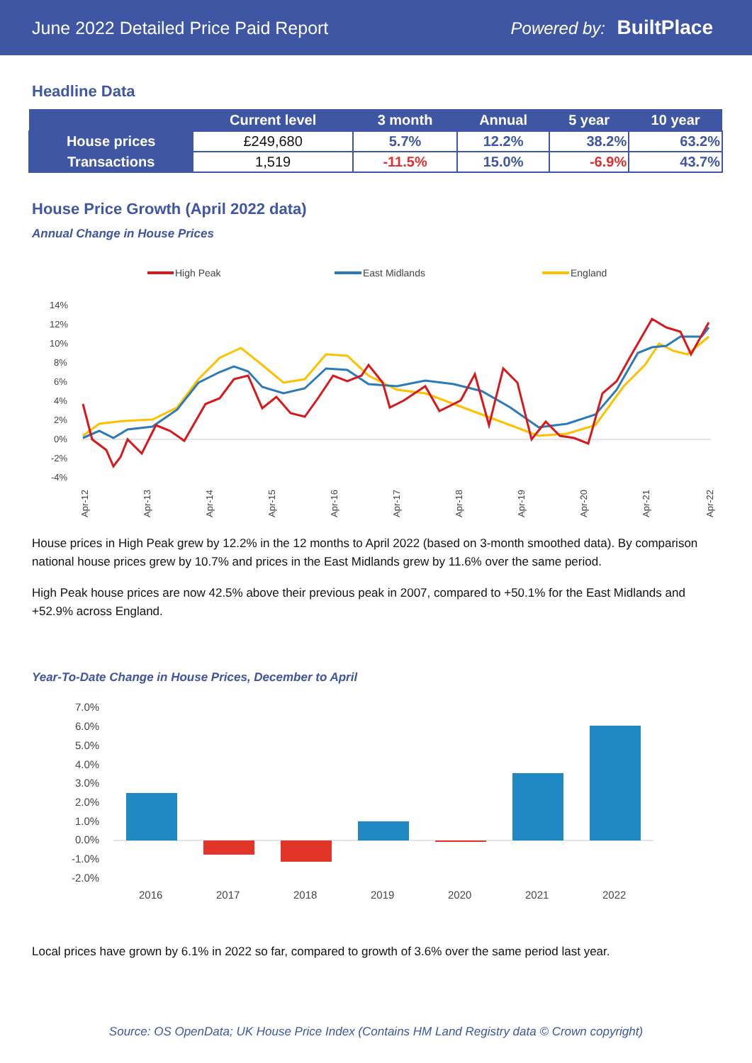June 2022 Detailed Price Paid Report Powered by: BuiltPlace
Headline Data
| | Current level | 3 month | Annual | 5 year | 10 year |
| --- | --- | --- | --- | --- | --- |
| House prices | £249,680 | 5.7% | 12.2% | 38.2% | 63.2% |
| Transactions | 1,519 | -11.5% | 15.0% | -6.9% | 43.7% |
House Price Growth (April 2022 data)
Annual Change in House Prices
High Peak
East Midlands
England
14%
12%
10%
8%
6%
4%
2%
0%
-2%
-4%
Apr-12
Apr-13
Apr-14
Apr-15
Apr-16
Apr-17
Apr-18
Apr-19
Apr-20
Apr-21
Apr-22
House prices in High Peak grew by 12.2% in the 12 months to April 2022 (based on 3-month smoothed data). By comparison national house prices grew by 10.7% and prices in the East Midlands grew by 11.6% over the same period.
High Peak house prices are now 42.5% above their previous peak in 2007, compared to +50.1% for the East Midlands and +52.9% across England.
Year-To-Date Change in House Prices, December to April
7.0%
6.0%
5.0%
4.0%
3.0%
2.0%
1.0%
0.0%
-1.0%
-2.0%
2016
2017
2018
2019
2020
2021
2022
Local prices have grown by 6.1% in 2022 so far, compared to growth of 3.6% over the same period last year.
Source: OS OpenData; UK House Price Index (Contains HM Land Registry data © Crown copyright)